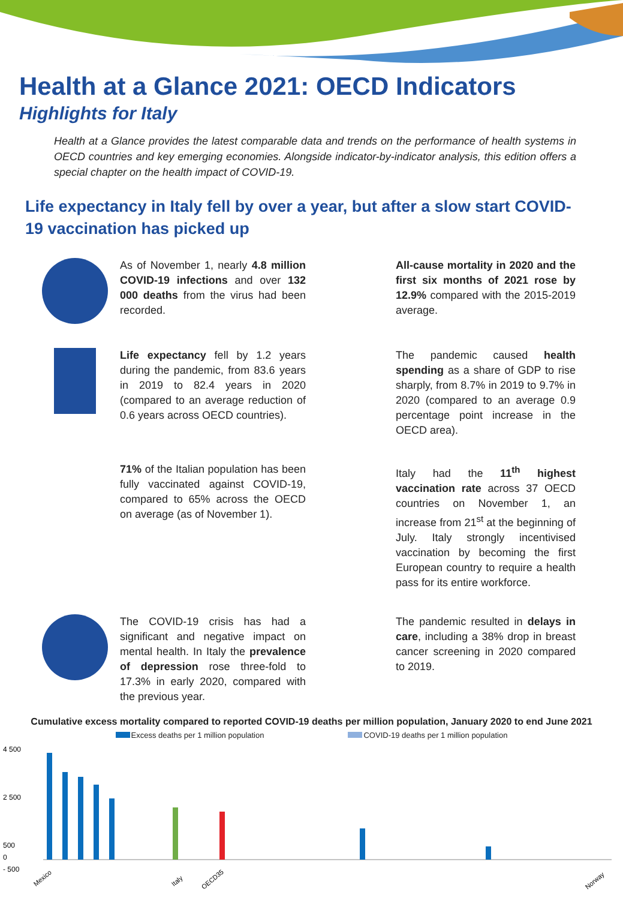Health at a Glance 2021: OECD Indicators
Highlights for Italy
Health at a Glance provides the latest comparable data and trends on the performance of health systems in OECD countries and key emerging economies. Alongside indicator-by-indicator analysis, this edition offers a special chapter on the health impact of COVID-19.
Life expectancy in Italy fell by over a year, but after a slow start COVID-19 vaccination has picked up
As of November 1, nearly 4.8 million COVID-19 infections and over 132 000 deaths from the virus had been recorded.
All-cause mortality in 2020 and the first six months of 2021 rose by 12.9% compared with the 2015-2019 average.
Life expectancy fell by 1.2 years during the pandemic, from 83.6 years in 2019 to 82.4 years in 2020 (compared to an average reduction of 0.6 years across OECD countries).
The pandemic caused health spending as a share of GDP to rise sharply, from 8.7% in 2019 to 9.7% in 2020 (compared to an average 0.9 percentage point increase in the OECD area).
71% of the Italian population has been fully vaccinated against COVID-19, compared to 65% across the OECD on average (as of November 1).
Italy had the 11<sup>th</sup> highest vaccination rate across 37 OECD countries on November 1, an increase from 21<sup>st</sup> at the beginning of July. Italy strongly incentivised vaccination by becoming the first European country to require a health pass for its entire workforce.
The COVID-19 crisis has had a significant and negative impact on mental health. In Italy the prevalence of depression rose three-fold to 17.3% in early 2020, compared with the previous year.
The pandemic resulted in delays in care, including a 38% drop in breast cancer screening in 2020 compared to 2019.
Cumulative excess mortality compared to reported COVID-19 deaths per million population, January 2020 to end June 2021
Excess deaths per 1 million population COVID-19 deaths per 1 million population
4 500
2 500
500
0
- 500
Mexico
Italy
OECD35
Norway